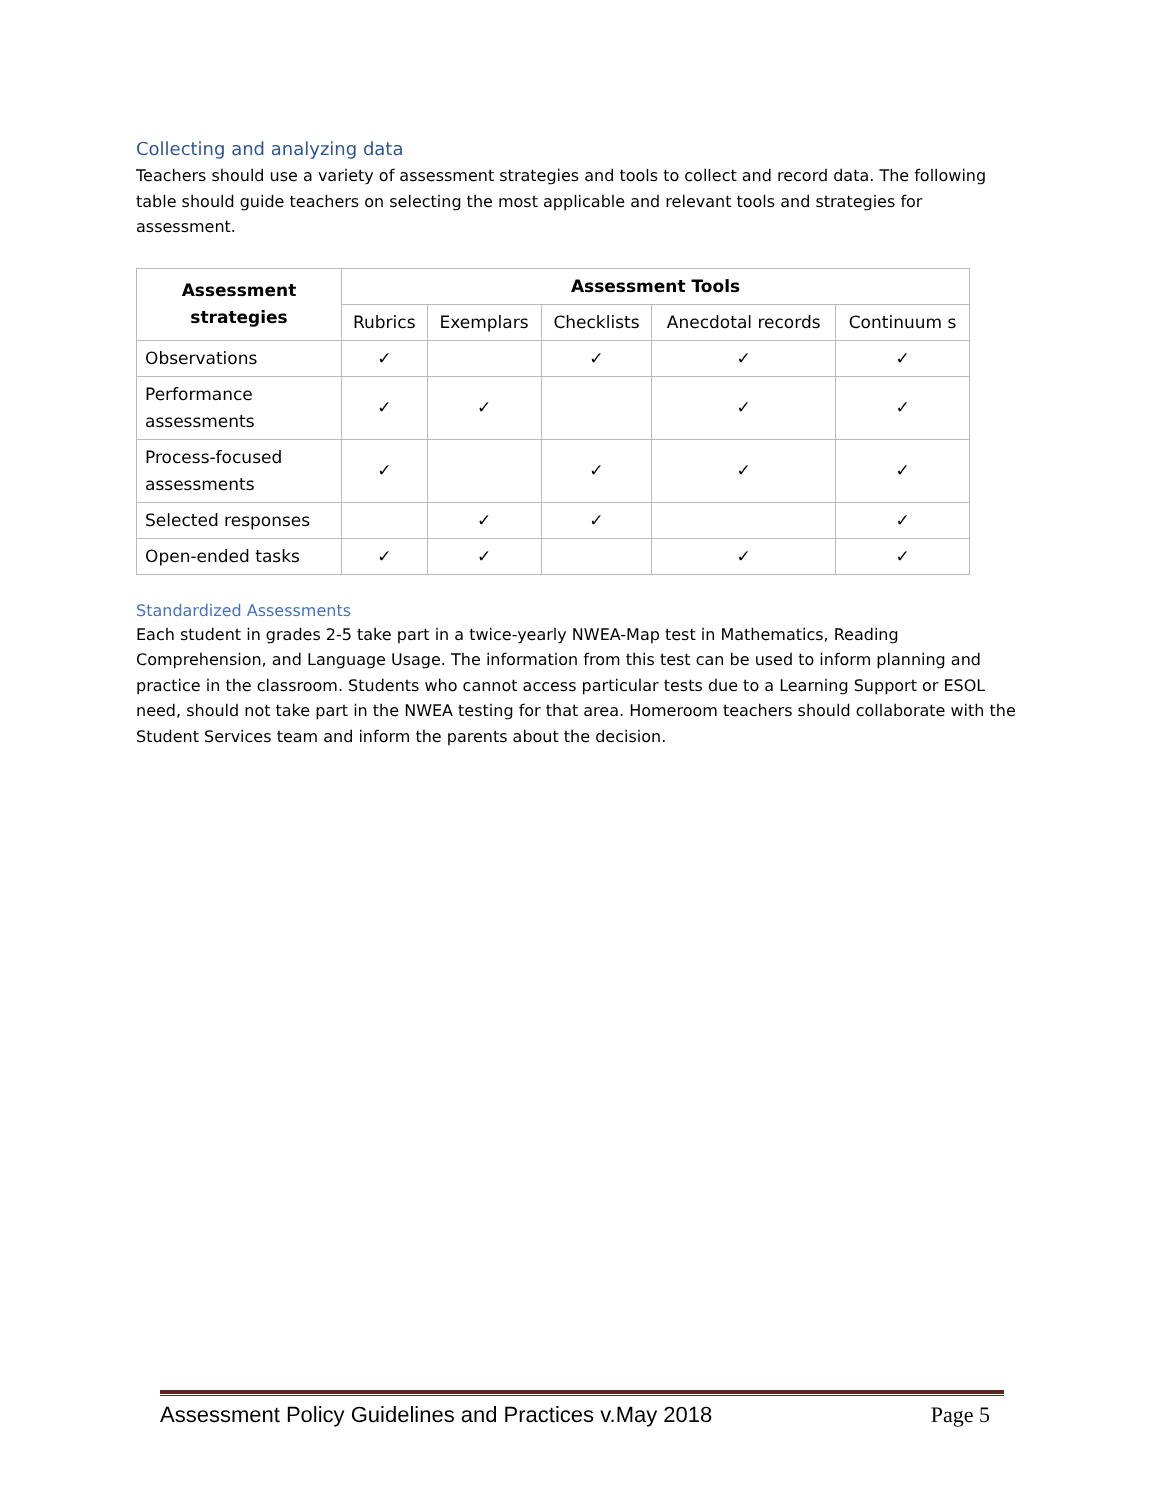Collecting and analyzing data
Teachers should use a variety of assessment strategies and tools to collect and record data. The following table should guide teachers on selecting the most applicable and relevant tools and strategies for assessment.
| Assessment strategies | Assessment Tools | | | | |
| --- | --- | --- | --- | --- | --- |
| | Rubrics | Exemplars | Checklists | Anecdotal records | Continuum s |
| Observations | ✓ | | ✓ | ✓ | ✓ |
| Performance assessments | ✓ | ✓ | | ✓ | ✓ |
| Process-focused assessments | ✓ | | ✓ | ✓ | ✓ |
| Selected responses | | ✓ | ✓ | | ✓ |
| Open-ended tasks | ✓ | ✓ | | ✓ | ✓ |
Standardized Assessments
Each student in grades 2-5 take part in a twice-yearly NWEA-Map test in Mathematics, Reading Comprehension, and Language Usage. The information from this test can be used to inform planning and practice in the classroom. Students who cannot access particular tests due to a Learning Support or ESOL need, should not take part in the NWEA testing for that area. Homeroom teachers should collaborate with the Student Services team and inform the parents about the decision.
Assessment Policy Guidelines and Practices v.May 2018 Page 5